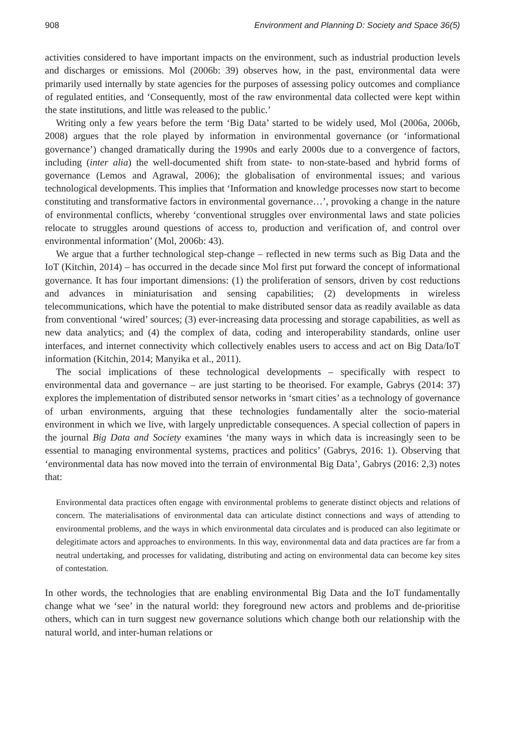908 Environment and Planning D: Society and Space 36(5)
activities considered to have important impacts on the environment, such as industrial production levels and discharges or emissions. Mol (2006b: 39) observes how, in the past, environmental data were primarily used internally by state agencies for the purposes of assessing policy outcomes and compliance of regulated entities, and ‘Consequently, most of the raw environmental data collected were kept within the state institutions, and little was released to the public.’
Writing only a few years before the term ‘Big Data’ started to be widely used, Mol (2006a, 2006b, 2008) argues that the role played by information in environmental governance (or ‘informational governance’) changed dramatically during the 1990s and early 2000s due to a convergence of factors, including (inter alia) the well-documented shift from state- to non-state-based and hybrid forms of governance (Lemos and Agrawal, 2006); the globalisation of environmental issues; and various technological developments. This implies that ‘Information and knowledge processes now start to become constituting and transformative factors in environmental governance…’, provoking a change in the nature of environmental conflicts, whereby ‘conventional struggles over environmental laws and state policies relocate to struggles around questions of access to, production and verification of, and control over environmental information’ (Mol, 2006b: 43).
We argue that a further technological step-change – reflected in new terms such as Big Data and the IoT (Kitchin, 2014) – has occurred in the decade since Mol first put forward the concept of informational governance. It has four important dimensions: (1) the proliferation of sensors, driven by cost reductions and advances in miniaturisation and sensing capabilities; (2) developments in wireless telecommunications, which have the potential to make distributed sensor data as readily available as data from conventional ‘wired’ sources; (3) ever-increasing data processing and storage capabilities, as well as new data analytics; and (4) the complex of data, coding and interoperability standards, online user interfaces, and internet connectivity which collectively enables users to access and act on Big Data/IoT information (Kitchin, 2014; Manyika et al., 2011).
The social implications of these technological developments – specifically with respect to environmental data and governance – are just starting to be theorised. For example, Gabrys (2014: 37) explores the implementation of distributed sensor networks in ‘smart cities’ as a technology of governance of urban environments, arguing that these technologies fundamentally alter the socio-material environment in which we live, with largely unpredictable consequences. A special collection of papers in the journal Big Data and Society examines ‘the many ways in which data is increasingly seen to be essential to managing environmental systems, practices and politics’ (Gabrys, 2016: 1). Observing that ‘environmental data has now moved into the terrain of environmental Big Data’, Gabrys (2016: 2,3) notes that:
Environmental data practices often engage with environmental problems to generate distinct objects and relations of concern. The materialisations of environmental data can articulate distinct connections and ways of attending to environmental problems, and the ways in which environmental data circulates and is produced can also legitimate or delegitimate actors and approaches to environments. In this way, environmental data and data practices are far from a neutral undertaking, and processes for validating, distributing and acting on environmental data can become key sites of contestation.
In other words, the technologies that are enabling environmental Big Data and the IoT fundamentally change what we ‘see’ in the natural world: they foreground new actors and problems and de-prioritise others, which can in turn suggest new governance solutions which change both our relationship with the natural world, and inter-human relations or